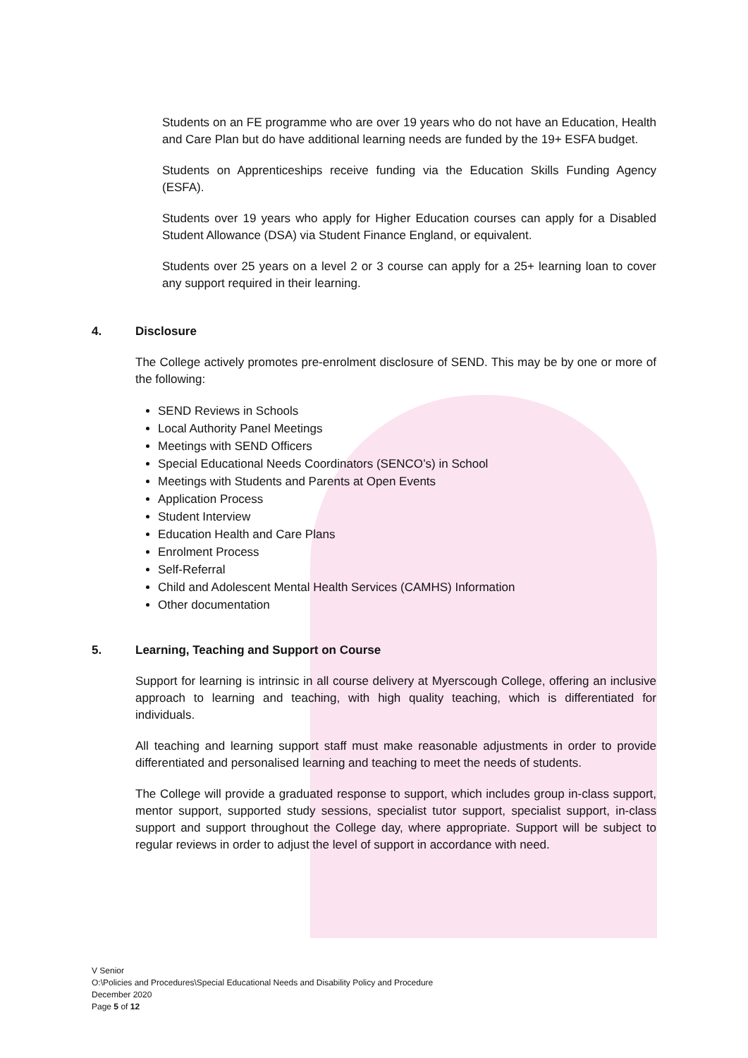Students on an FE programme who are over 19 years who do not have an Education, Health and Care Plan but do have additional learning needs are funded by the 19+ ESFA budget.
Students on Apprenticeships receive funding via the Education Skills Funding Agency (ESFA).
Students over 19 years who apply for Higher Education courses can apply for a Disabled Student Allowance (DSA) via Student Finance England, or equivalent.
Students over 25 years on a level 2 or 3 course can apply for a 25+ learning loan to cover any support required in their learning.
4. Disclosure
The College actively promotes pre-enrolment disclosure of SEND. This may be by one or more of the following:
SEND Reviews in Schools
Local Authority Panel Meetings
Meetings with SEND Officers
Special Educational Needs Coordinators (SENCO’s) in School
Meetings with Students and Parents at Open Events
Application Process
Student Interview
Education Health and Care Plans
Enrolment Process
Self-Referral
Child and Adolescent Mental Health Services (CAMHS) Information
Other documentation
5. Learning, Teaching and Support on Course
Support for learning is intrinsic in all course delivery at Myerscough College, offering an inclusive approach to learning and teaching, with high quality teaching, which is differentiated for individuals.
All teaching and learning support staff must make reasonable adjustments in order to provide differentiated and personalised learning and teaching to meet the needs of students.
The College will provide a graduated response to support, which includes group in-class support, mentor support, supported study sessions, specialist tutor support, specialist support, in-class support and support throughout the College day, where appropriate. Support will be subject to regular reviews in order to adjust the level of support in accordance with need.
V Senior
O:\Policies and Procedures\Special Educational Needs and Disability Policy and Procedure
December 2020
Page 5 of 12